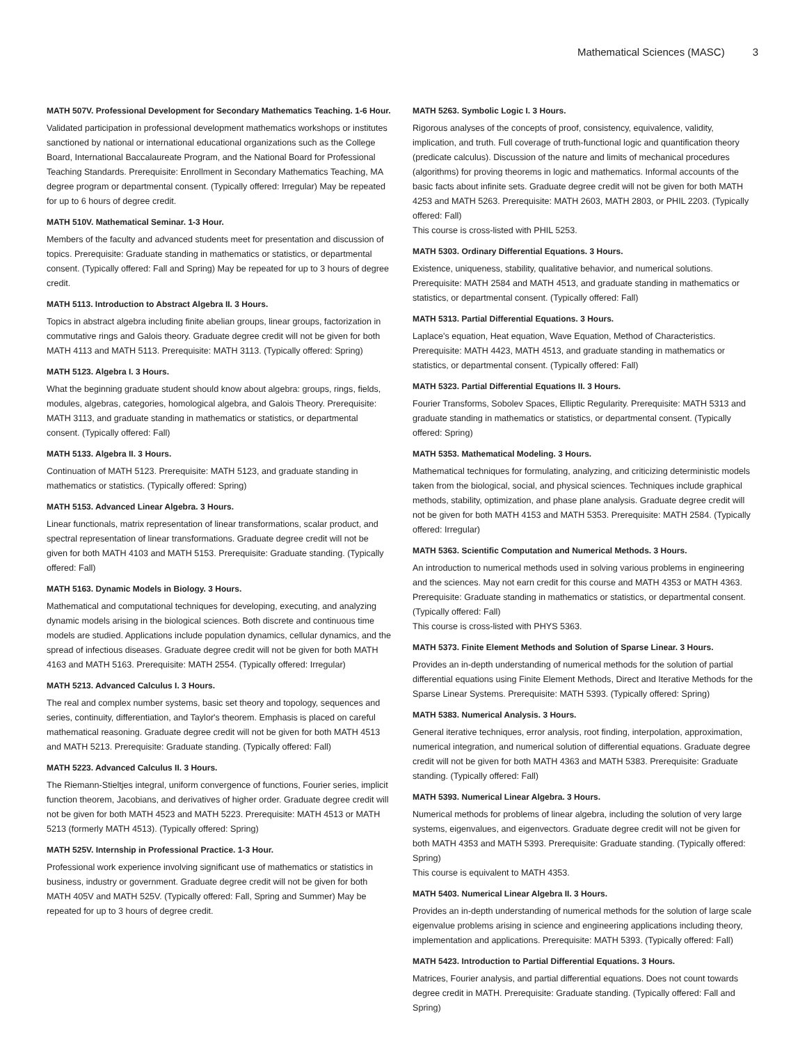Mathematical Sciences (MASC) 3
MATH 507V. Professional Development for Secondary Mathematics Teaching. 1-6 Hour.
Validated participation in professional development mathematics workshops or institutes sanctioned by national or international educational organizations such as the College Board, International Baccalaureate Program, and the National Board for Professional Teaching Standards. Prerequisite: Enrollment in Secondary Mathematics Teaching, MA degree program or departmental consent. (Typically offered: Irregular) May be repeated for up to 6 hours of degree credit.
MATH 510V. Mathematical Seminar. 1-3 Hour.
Members of the faculty and advanced students meet for presentation and discussion of topics. Prerequisite: Graduate standing in mathematics or statistics, or departmental consent. (Typically offered: Fall and Spring) May be repeated for up to 3 hours of degree credit.
MATH 5113. Introduction to Abstract Algebra II. 3 Hours.
Topics in abstract algebra including finite abelian groups, linear groups, factorization in commutative rings and Galois theory. Graduate degree credit will not be given for both MATH 4113 and MATH 5113. Prerequisite: MATH 3113. (Typically offered: Spring)
MATH 5123. Algebra I. 3 Hours.
What the beginning graduate student should know about algebra: groups, rings, fields, modules, algebras, categories, homological algebra, and Galois Theory. Prerequisite: MATH 3113, and graduate standing in mathematics or statistics, or departmental consent. (Typically offered: Fall)
MATH 5133. Algebra II. 3 Hours.
Continuation of MATH 5123. Prerequisite: MATH 5123, and graduate standing in mathematics or statistics. (Typically offered: Spring)
MATH 5153. Advanced Linear Algebra. 3 Hours.
Linear functionals, matrix representation of linear transformations, scalar product, and spectral representation of linear transformations. Graduate degree credit will not be given for both MATH 4103 and MATH 5153. Prerequisite: Graduate standing. (Typically offered: Fall)
MATH 5163. Dynamic Models in Biology. 3 Hours.
Mathematical and computational techniques for developing, executing, and analyzing dynamic models arising in the biological sciences. Both discrete and continuous time models are studied. Applications include population dynamics, cellular dynamics, and the spread of infectious diseases. Graduate degree credit will not be given for both MATH 4163 and MATH 5163. Prerequisite: MATH 2554. (Typically offered: Irregular)
MATH 5213. Advanced Calculus I. 3 Hours.
The real and complex number systems, basic set theory and topology, sequences and series, continuity, differentiation, and Taylor's theorem. Emphasis is placed on careful mathematical reasoning. Graduate degree credit will not be given for both MATH 4513 and MATH 5213. Prerequisite: Graduate standing. (Typically offered: Fall)
MATH 5223. Advanced Calculus II. 3 Hours.
The Riemann-Stieltjes integral, uniform convergence of functions, Fourier series, implicit function theorem, Jacobians, and derivatives of higher order. Graduate degree credit will not be given for both MATH 4523 and MATH 5223. Prerequisite: MATH 4513 or MATH 5213 (formerly MATH 4513). (Typically offered: Spring)
MATH 525V. Internship in Professional Practice. 1-3 Hour.
Professional work experience involving significant use of mathematics or statistics in business, industry or government. Graduate degree credit will not be given for both MATH 405V and MATH 525V. (Typically offered: Fall, Spring and Summer) May be repeated for up to 3 hours of degree credit.
MATH 5263. Symbolic Logic I. 3 Hours.
Rigorous analyses of the concepts of proof, consistency, equivalence, validity, implication, and truth. Full coverage of truth-functional logic and quantification theory (predicate calculus). Discussion of the nature and limits of mechanical procedures (algorithms) for proving theorems in logic and mathematics. Informal accounts of the basic facts about infinite sets. Graduate degree credit will not be given for both MATH 4253 and MATH 5263. Prerequisite: MATH 2603, MATH 2803, or PHIL 2203. (Typically offered: Fall)
This course is cross-listed with PHIL 5253.
MATH 5303. Ordinary Differential Equations. 3 Hours.
Existence, uniqueness, stability, qualitative behavior, and numerical solutions. Prerequisite: MATH 2584 and MATH 4513, and graduate standing in mathematics or statistics, or departmental consent. (Typically offered: Fall)
MATH 5313. Partial Differential Equations. 3 Hours.
Laplace's equation, Heat equation, Wave Equation, Method of Characteristics. Prerequisite: MATH 4423, MATH 4513, and graduate standing in mathematics or statistics, or departmental consent. (Typically offered: Fall)
MATH 5323. Partial Differential Equations II. 3 Hours.
Fourier Transforms, Sobolev Spaces, Elliptic Regularity. Prerequisite: MATH 5313 and graduate standing in mathematics or statistics, or departmental consent. (Typically offered: Spring)
MATH 5353. Mathematical Modeling. 3 Hours.
Mathematical techniques for formulating, analyzing, and criticizing deterministic models taken from the biological, social, and physical sciences. Techniques include graphical methods, stability, optimization, and phase plane analysis. Graduate degree credit will not be given for both MATH 4153 and MATH 5353. Prerequisite: MATH 2584. (Typically offered: Irregular)
MATH 5363. Scientific Computation and Numerical Methods. 3 Hours.
An introduction to numerical methods used in solving various problems in engineering and the sciences. May not earn credit for this course and MATH 4353 or MATH 4363. Prerequisite: Graduate standing in mathematics or statistics, or departmental consent. (Typically offered: Fall)
This course is cross-listed with PHYS 5363.
MATH 5373. Finite Element Methods and Solution of Sparse Linear. 3 Hours.
Provides an in-depth understanding of numerical methods for the solution of partial differential equations using Finite Element Methods, Direct and Iterative Methods for the Sparse Linear Systems. Prerequisite: MATH 5393. (Typically offered: Spring)
MATH 5383. Numerical Analysis. 3 Hours.
General iterative techniques, error analysis, root finding, interpolation, approximation, numerical integration, and numerical solution of differential equations. Graduate degree credit will not be given for both MATH 4363 and MATH 5383. Prerequisite: Graduate standing. (Typically offered: Fall)
MATH 5393. Numerical Linear Algebra. 3 Hours.
Numerical methods for problems of linear algebra, including the solution of very large systems, eigenvalues, and eigenvectors. Graduate degree credit will not be given for both MATH 4353 and MATH 5393. Prerequisite: Graduate standing. (Typically offered: Spring)
This course is equivalent to MATH 4353.
MATH 5403. Numerical Linear Algebra II. 3 Hours.
Provides an in-depth understanding of numerical methods for the solution of large scale eigenvalue problems arising in science and engineering applications including theory, implementation and applications. Prerequisite: MATH 5393. (Typically offered: Fall)
MATH 5423. Introduction to Partial Differential Equations. 3 Hours.
Matrices, Fourier analysis, and partial differential equations. Does not count towards degree credit in MATH. Prerequisite: Graduate standing. (Typically offered: Fall and Spring)